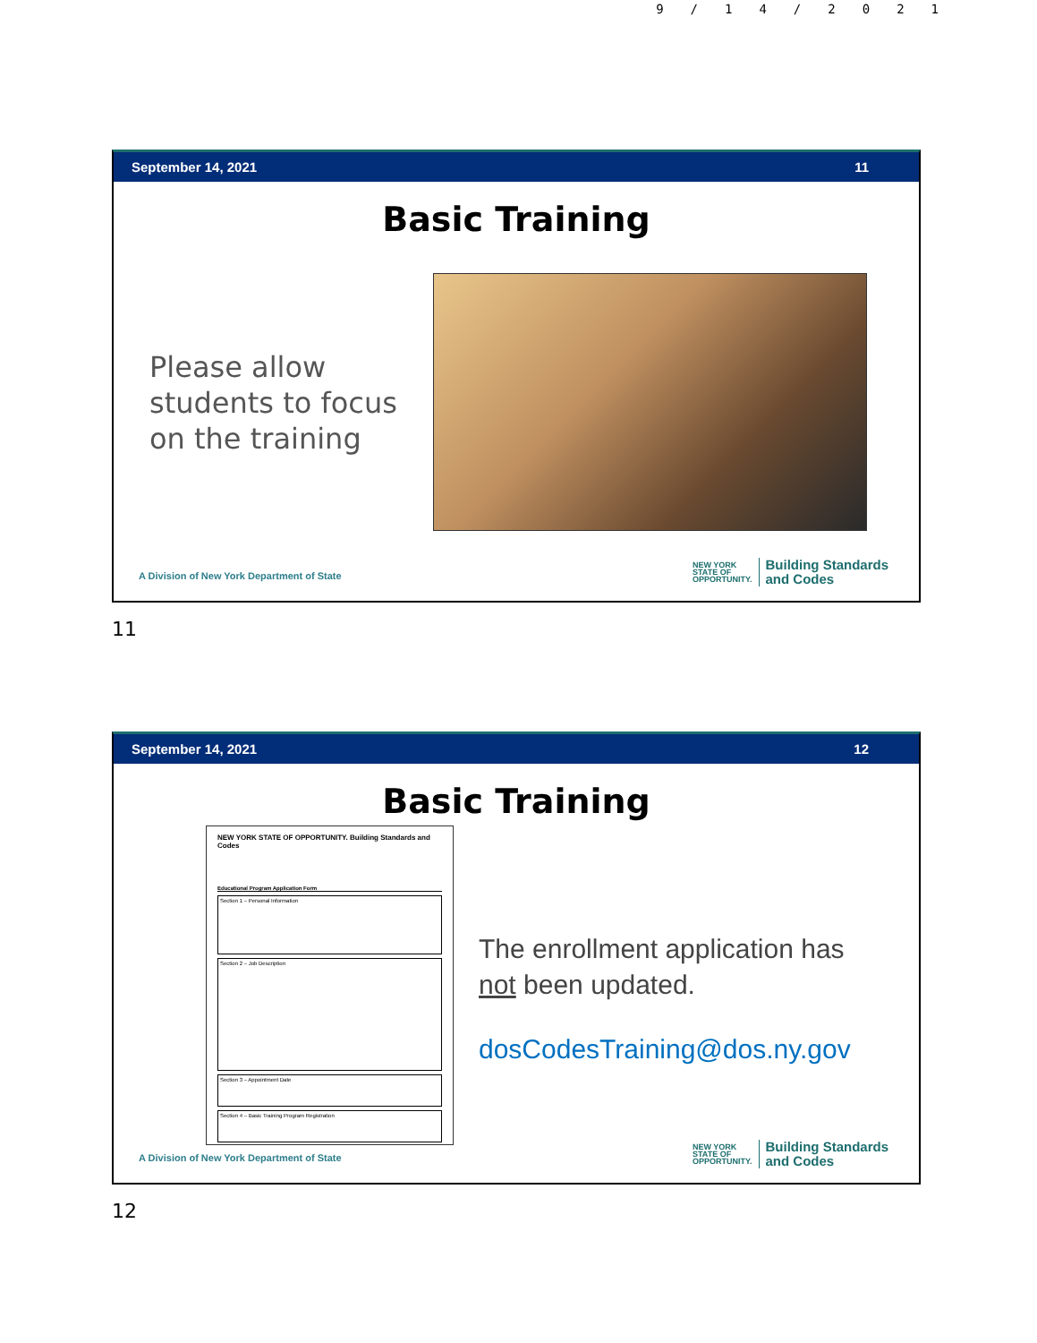9/14/2021
September 14, 2021 11
Basic Training
Please allow students to focus on the training
A Division of New York Department of State
NEW YORK
STATE OF
OPPORTUNITY.
Building Standards
and Codes
11
September 14, 2021 12
Basic Training
NEW YORK STATE OF OPPORTUNITY. Building Standards and Codes
Educational Program Application Form
Section 1 – Personal Information
Section 2 – Job Description
Section 3 – Appointment Date
Section 4 – Basic Training Program Registration
The enrollment application has
not been updated.
dosCodesTraining@dos.ny.gov
A Division of New York Department of State
NEW YORK
STATE OF
OPPORTUNITY.
Building Standards
and Codes
12